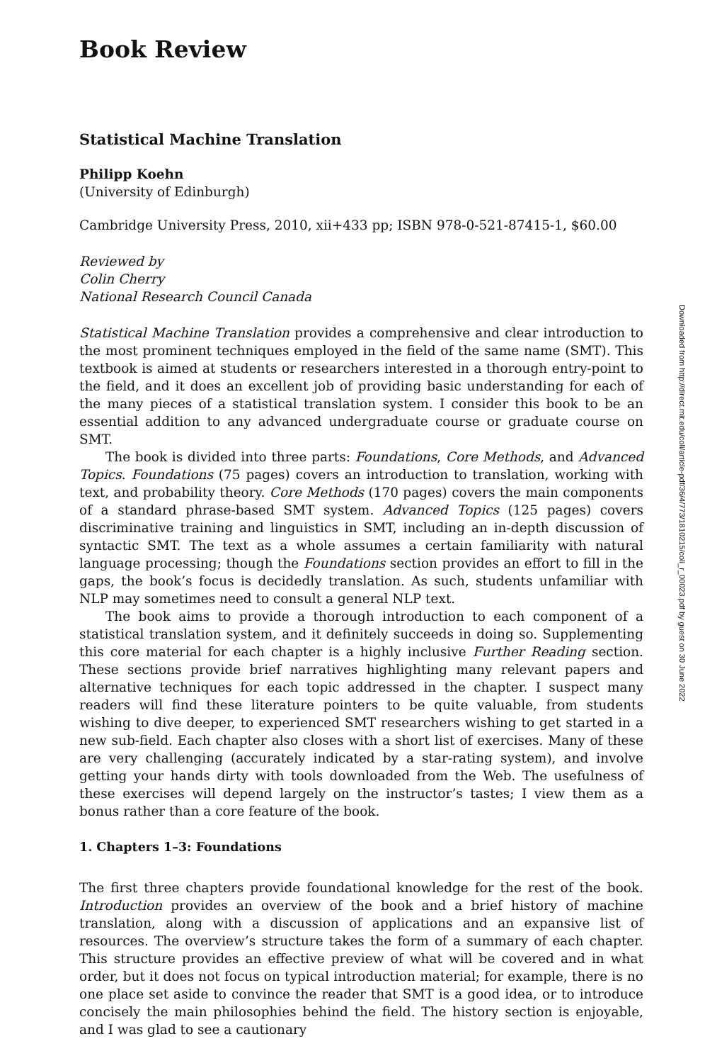Book Review
Statistical Machine Translation
Philipp Koehn
(University of Edinburgh)
Cambridge University Press, 2010, xii+433 pp; ISBN 978-0-521-87415-1, $60.00
Reviewed by
Colin Cherry
National Research Council Canada
Statistical Machine Translation provides a comprehensive and clear introduction to the most prominent techniques employed in the field of the same name (SMT). This textbook is aimed at students or researchers interested in a thorough entry-point to the field, and it does an excellent job of providing basic understanding for each of the many pieces of a statistical translation system. I consider this book to be an essential addition to any advanced undergraduate course or graduate course on SMT.
The book is divided into three parts: Foundations, Core Methods, and Advanced Topics. Foundations (75 pages) covers an introduction to translation, working with text, and probability theory. Core Methods (170 pages) covers the main components of a standard phrase-based SMT system. Advanced Topics (125 pages) covers discriminative training and linguistics in SMT, including an in-depth discussion of syntactic SMT. The text as a whole assumes a certain familiarity with natural language processing; though the Foundations section provides an effort to fill in the gaps, the book’s focus is decidedly translation. As such, students unfamiliar with NLP may sometimes need to consult a general NLP text.
The book aims to provide a thorough introduction to each component of a statistical translation system, and it definitely succeeds in doing so. Supplementing this core material for each chapter is a highly inclusive Further Reading section. These sections provide brief narratives highlighting many relevant papers and alternative techniques for each topic addressed in the chapter. I suspect many readers will find these literature pointers to be quite valuable, from students wishing to dive deeper, to experienced SMT researchers wishing to get started in a new sub-field. Each chapter also closes with a short list of exercises. Many of these are very challenging (accurately indicated by a star-rating system), and involve getting your hands dirty with tools downloaded from the Web. The usefulness of these exercises will depend largely on the instructor’s tastes; I view them as a bonus rather than a core feature of the book.
1. Chapters 1–3: Foundations
The first three chapters provide foundational knowledge for the rest of the book. Introduction provides an overview of the book and a brief history of machine translation, along with a discussion of applications and an expansive list of resources. The overview’s structure takes the form of a summary of each chapter. This structure provides an effective preview of what will be covered and in what order, but it does not focus on typical introduction material; for example, there is no one place set aside to convince the reader that SMT is a good idea, or to introduce concisely the main philosophies behind the field. The history section is enjoyable, and I was glad to see a cautionary
Downloaded from http://direct.mit.edu/coli/article-pdf/36/4/773/1810215/coli_r_00023.pdf by guest on 30 June 2022